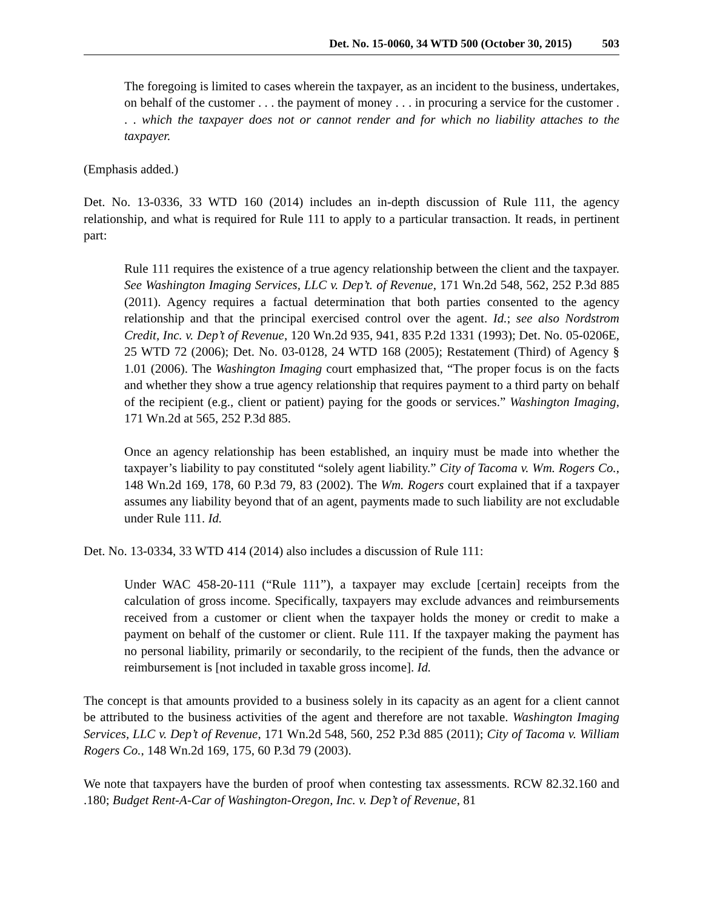Det. No. 15-0060, 34 WTD 500 (October 30, 2015) 503
The foregoing is limited to cases wherein the taxpayer, as an incident to the business, undertakes, on behalf of the customer . . . the payment of money . . . in procuring a service for the customer . . . which the taxpayer does not or cannot render and for which no liability attaches to the taxpayer.
(Emphasis added.)
Det. No. 13-0336, 33 WTD 160 (2014) includes an in-depth discussion of Rule 111, the agency relationship, and what is required for Rule 111 to apply to a particular transaction. It reads, in pertinent part:
Rule 111 requires the existence of a true agency relationship between the client and the taxpayer. See Washington Imaging Services, LLC v. Dep’t. of Revenue, 171 Wn.2d 548, 562, 252 P.3d 885 (2011). Agency requires a factual determination that both parties consented to the agency relationship and that the principal exercised control over the agent. Id.; see also Nordstrom Credit, Inc. v. Dep’t of Revenue, 120 Wn.2d 935, 941, 835 P.2d 1331 (1993); Det. No. 05-0206E, 25 WTD 72 (2006); Det. No. 03-0128, 24 WTD 168 (2005); Restatement (Third) of Agency § 1.01 (2006). The Washington Imaging court emphasized that, “The proper focus is on the facts and whether they show a true agency relationship that requires payment to a third party on behalf of the recipient (e.g., client or patient) paying for the goods or services.” Washington Imaging, 171 Wn.2d at 565, 252 P.3d 885.
Once an agency relationship has been established, an inquiry must be made into whether the taxpayer’s liability to pay constituted “solely agent liability.” City of Tacoma v. Wm. Rogers Co., 148 Wn.2d 169, 178, 60 P.3d 79, 83 (2002). The Wm. Rogers court explained that if a taxpayer assumes any liability beyond that of an agent, payments made to such liability are not excludable under Rule 111. Id.
Det. No. 13-0334, 33 WTD 414 (2014) also includes a discussion of Rule 111:
Under WAC 458-20-111 (“Rule 111”), a taxpayer may exclude [certain] receipts from the calculation of gross income. Specifically, taxpayers may exclude advances and reimbursements received from a customer or client when the taxpayer holds the money or credit to make a payment on behalf of the customer or client. Rule 111. If the taxpayer making the payment has no personal liability, primarily or secondarily, to the recipient of the funds, then the advance or reimbursement is [not included in taxable gross income]. Id.
The concept is that amounts provided to a business solely in its capacity as an agent for a client cannot be attributed to the business activities of the agent and therefore are not taxable. Washington Imaging Services, LLC v. Dep’t of Revenue, 171 Wn.2d 548, 560, 252 P.3d 885 (2011); City of Tacoma v. William Rogers Co., 148 Wn.2d 169, 175, 60 P.3d 79 (2003).
We note that taxpayers have the burden of proof when contesting tax assessments. RCW 82.32.160 and .180; Budget Rent-A-Car of Washington-Oregon, Inc. v. Dep’t of Revenue, 81